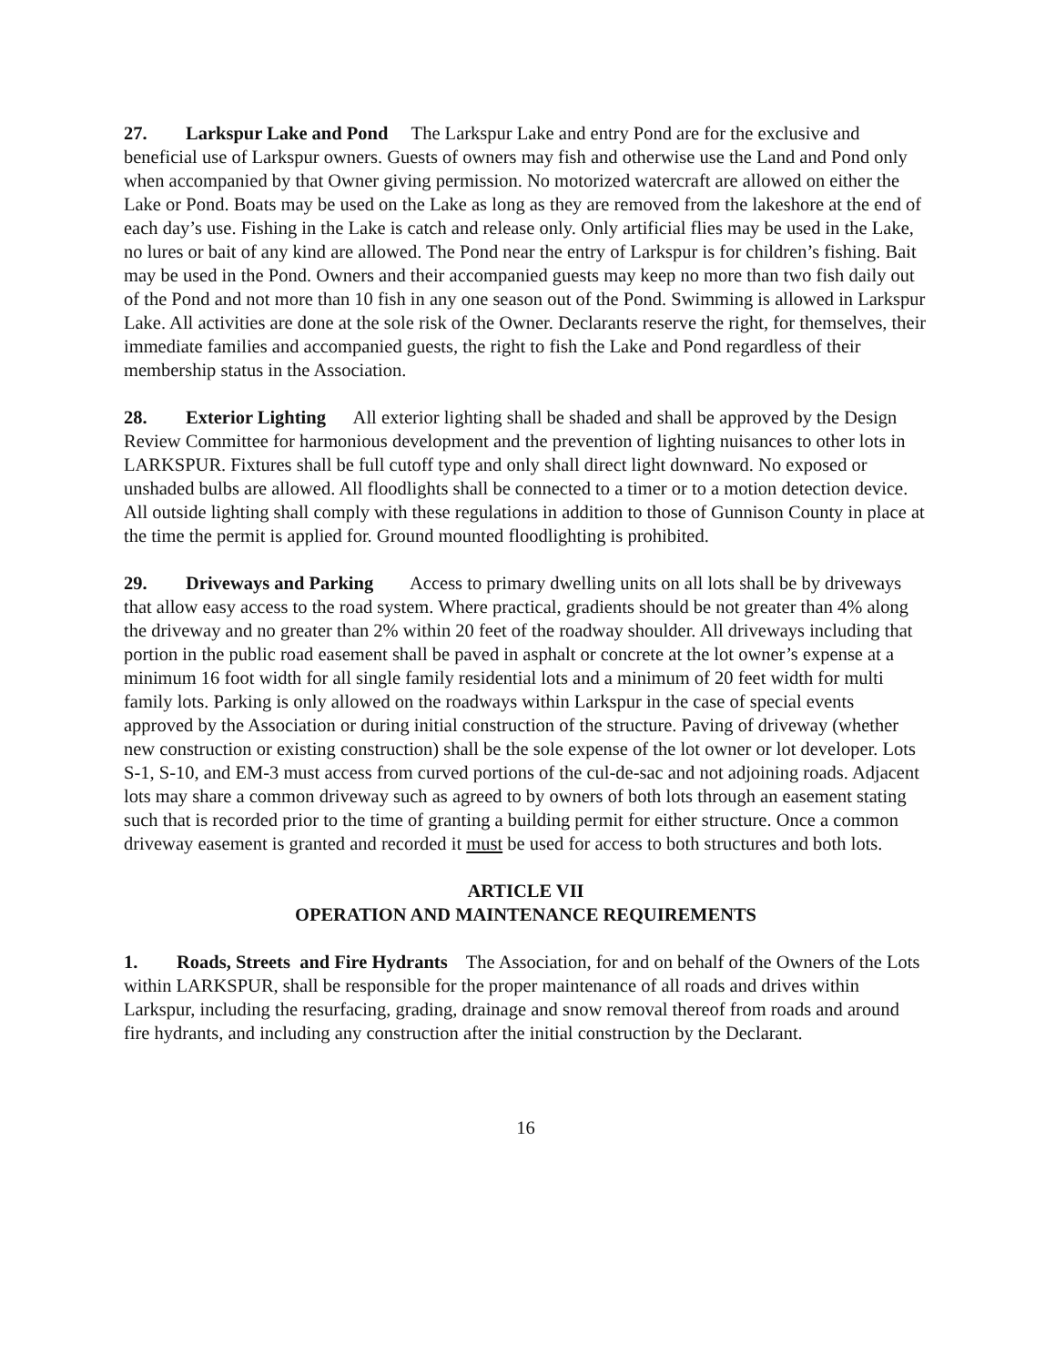27. Larkspur Lake and Pond The Larkspur Lake and entry Pond are for the exclusive and beneficial use of Larkspur owners. Guests of owners may fish and otherwise use the Land and Pond only when accompanied by that Owner giving permission. No motorized watercraft are allowed on either the Lake or Pond. Boats may be used on the Lake as long as they are removed from the lakeshore at the end of each day’s use. Fishing in the Lake is catch and release only. Only artificial flies may be used in the Lake, no lures or bait of any kind are allowed. The Pond near the entry of Larkspur is for children’s fishing. Bait may be used in the Pond. Owners and their accompanied guests may keep no more than two fish daily out of the Pond and not more than 10 fish in any one season out of the Pond. Swimming is allowed in Larkspur Lake. All activities are done at the sole risk of the Owner. Declarants reserve the right, for themselves, their immediate families and accompanied guests, the right to fish the Lake and Pond regardless of their membership status in the Association.
28. Exterior Lighting All exterior lighting shall be shaded and shall be approved by the Design Review Committee for harmonious development and the prevention of lighting nuisances to other lots in LARKSPUR. Fixtures shall be full cutoff type and only shall direct light downward. No exposed or unshaded bulbs are allowed. All floodlights shall be connected to a timer or to a motion detection device. All outside lighting shall comply with these regulations in addition to those of Gunnison County in place at the time the permit is applied for. Ground mounted floodlighting is prohibited.
29. Driveways and Parking Access to primary dwelling units on all lots shall be by driveways that allow easy access to the road system. Where practical, gradients should be not greater than 4% along the driveway and no greater than 2% within 20 feet of the roadway shoulder. All driveways including that portion in the public road easement shall be paved in asphalt or concrete at the lot owner’s expense at a minimum 16 foot width for all single family residential lots and a minimum of 20 feet width for multi family lots. Parking is only allowed on the roadways within Larkspur in the case of special events approved by the Association or during initial construction of the structure. Paving of driveway (whether new construction or existing construction) shall be the sole expense of the lot owner or lot developer. Lots S-1, S-10, and EM-3 must access from curved portions of the cul-de-sac and not adjoining roads. Adjacent lots may share a common driveway such as agreed to by owners of both lots through an easement stating such that is recorded prior to the time of granting a building permit for either structure. Once a common driveway easement is granted and recorded it must be used for access to both structures and both lots.
ARTICLE VII
OPERATION AND MAINTENANCE REQUIREMENTS
1. Roads, Streets and Fire Hydrants The Association, for and on behalf of the Owners of the Lots within LARKSPUR, shall be responsible for the proper maintenance of all roads and drives within Larkspur, including the resurfacing, grading, drainage and snow removal thereof from roads and around fire hydrants, and including any construction after the initial construction by the Declarant.
16